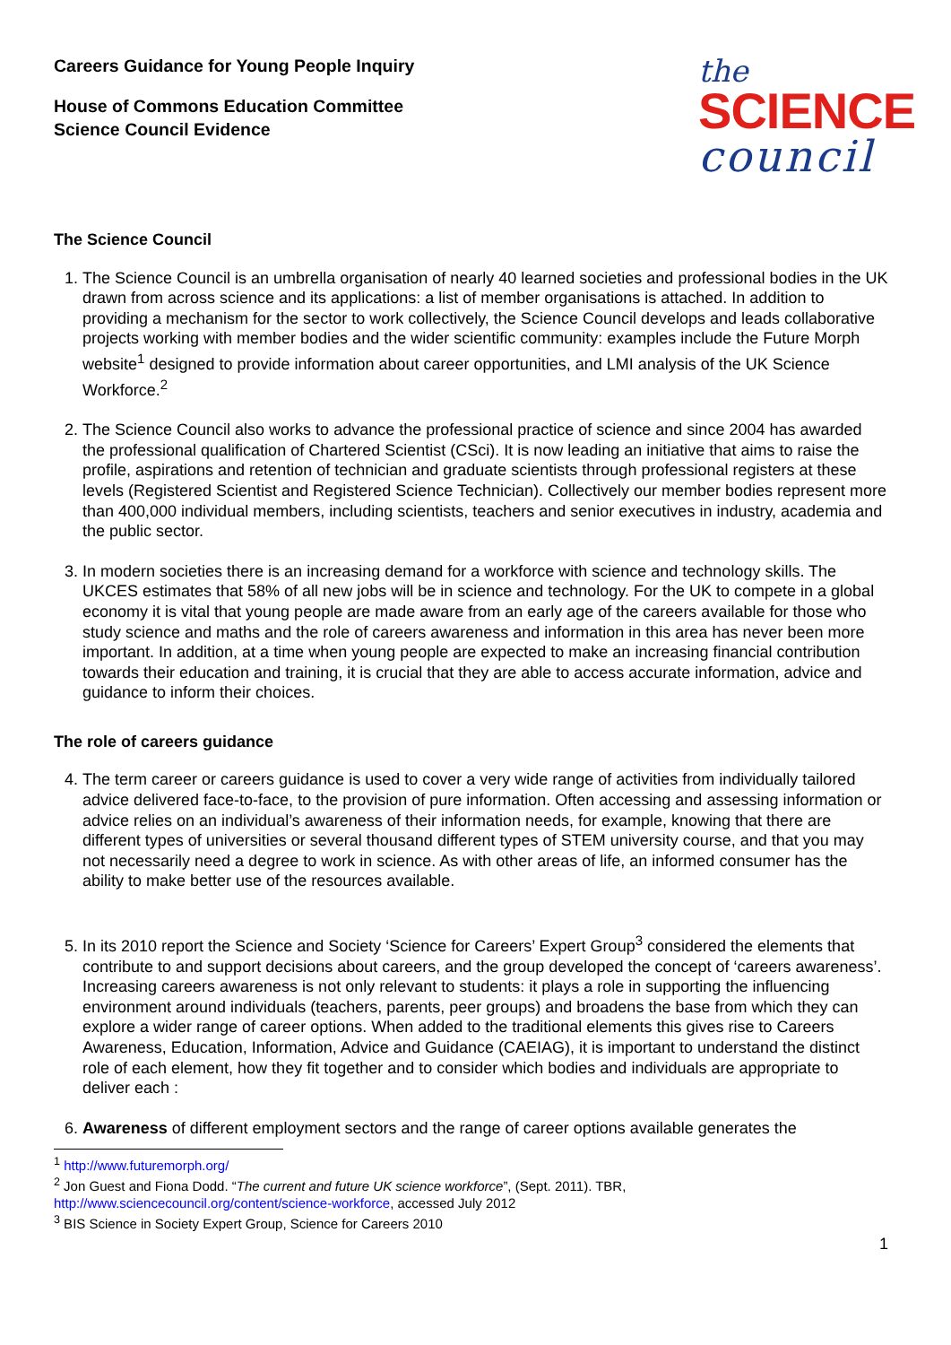Careers Guidance for Young People Inquiry
House of Commons Education Committee
Science Council Evidence
the
SCIENCE
council
The Science Council
1. The Science Council is an umbrella organisation of nearly 40 learned societies and professional bodies in the UK drawn from across science and its applications: a list of member organisations is attached. In addition to providing a mechanism for the sector to work collectively, the Science Council develops and leads collaborative projects working with member bodies and the wider scientific community: examples include the Future Morph website<sup>1</sup> designed to provide information about career opportunities, and LMI analysis of the UK Science Workforce.<sup>2</sup>
2. The Science Council also works to advance the professional practice of science and since 2004 has awarded the professional qualification of Chartered Scientist (CSci). It is now leading an initiative that aims to raise the profile, aspirations and retention of technician and graduate scientists through professional registers at these levels (Registered Scientist and Registered Science Technician). Collectively our member bodies represent more than 400,000 individual members, including scientists, teachers and senior executives in industry, academia and the public sector.
3. In modern societies there is an increasing demand for a workforce with science and technology skills. The UKCES estimates that 58% of all new jobs will be in science and technology. For the UK to compete in a global economy it is vital that young people are made aware from an early age of the careers available for those who study science and maths and the role of careers awareness and information in this area has never been more important. In addition, at a time when young people are expected to make an increasing financial contribution towards their education and training, it is crucial that they are able to access accurate information, advice and guidance to inform their choices.
The role of careers guidance
4. The term career or careers guidance is used to cover a very wide range of activities from individually tailored advice delivered face-to-face, to the provision of pure information. Often accessing and assessing information or advice relies on an individual’s awareness of their information needs, for example, knowing that there are different types of universities or several thousand different types of STEM university course, and that you may not necessarily need a degree to work in science. As with other areas of life, an informed consumer has the ability to make better use of the resources available.
5. In its 2010 report the Science and Society ‘Science for Careers’ Expert Group<sup>3</sup> considered the elements that contribute to and support decisions about careers, and the group developed the concept of ‘careers awareness’. Increasing careers awareness is not only relevant to students: it plays a role in supporting the influencing environment around individuals (teachers, parents, peer groups) and broadens the base from which they can explore a wider range of career options. When added to the traditional elements this gives rise to Careers Awareness, Education, Information, Advice and Guidance (CAEIAG), it is important to understand the distinct role of each element, how they fit together and to consider which bodies and individuals are appropriate to deliver each :
6. Awareness of different employment sectors and the range of career options available generates the
<sup>1</sup> http://www.futuremorph.org/
<sup>2</sup> Jon Guest and Fiona Dodd. “The current and future UK science workforce”, (Sept. 2011). TBR,
http://www.sciencecouncil.org/content/science-workforce, accessed July 2012
<sup>3</sup> BIS Science in Society Expert Group, Science for Careers 2010
1